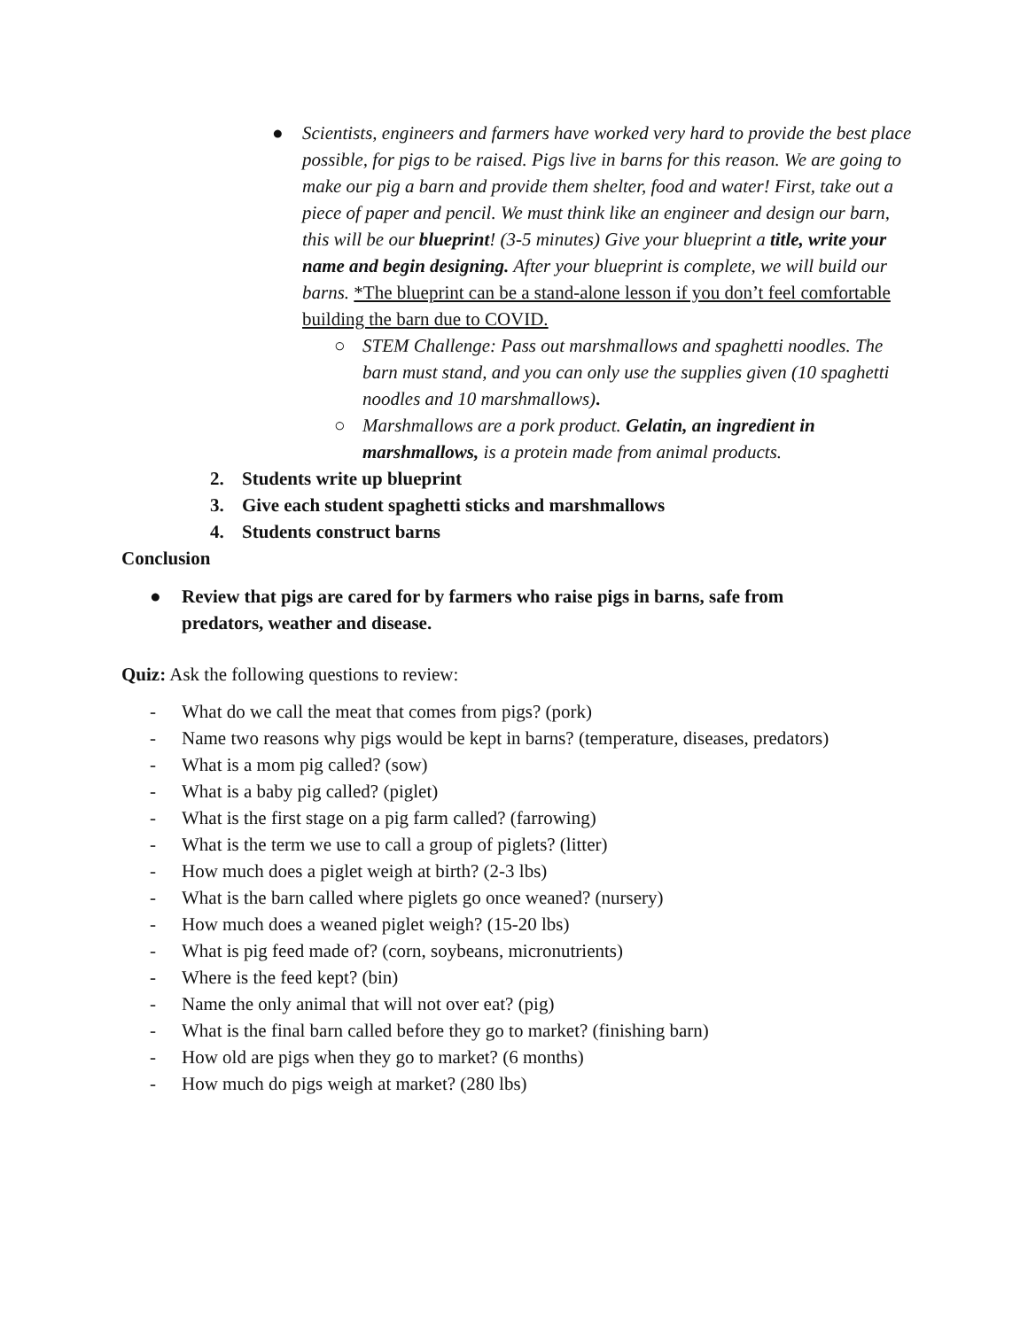● Scientists, engineers and farmers have worked very hard to provide the best place possible, for pigs to be raised. Pigs live in barns for this reason. We are going to make our pig a barn and provide them shelter, food and water! First, take out a piece of paper and pencil. We must think like an engineer and design our barn, this will be our blueprint! (3-5 minutes) Give your blueprint a title, write your name and begin designing. After your blueprint is complete, we will build our barns. *The blueprint can be a stand-alone lesson if you don’t feel comfortable building the barn due to COVID.
○ STEM Challenge: Pass out marshmallows and spaghetti noodles. The barn must stand, and you can only use the supplies given (10 spaghetti noodles and 10 marshmallows).
○ Marshmallows are a pork product. Gelatin, an ingredient in marshmallows, is a protein made from animal products.
2. Students write up blueprint
3. Give each student spaghetti sticks and marshmallows
4. Students construct barns
Conclusion
● Review that pigs are cared for by farmers who raise pigs in barns, safe from predators, weather and disease.
Quiz: Ask the following questions to review:
- What do we call the meat that comes from pigs? (pork)
- Name two reasons why pigs would be kept in barns? (temperature, diseases, predators)
- What is a mom pig called? (sow)
- What is a baby pig called? (piglet)
- What is the first stage on a pig farm called? (farrowing)
- What is the term we use to call a group of piglets? (litter)
- How much does a piglet weigh at birth? (2-3 lbs)
- What is the barn called where piglets go once weaned? (nursery)
- How much does a weaned piglet weigh? (15-20 lbs)
- What is pig feed made of? (corn, soybeans, micronutrients)
- Where is the feed kept? (bin)
- Name the only animal that will not over eat? (pig)
- What is the final barn called before they go to market? (finishing barn)
- How old are pigs when they go to market? (6 months)
- How much do pigs weigh at market? (280 lbs)